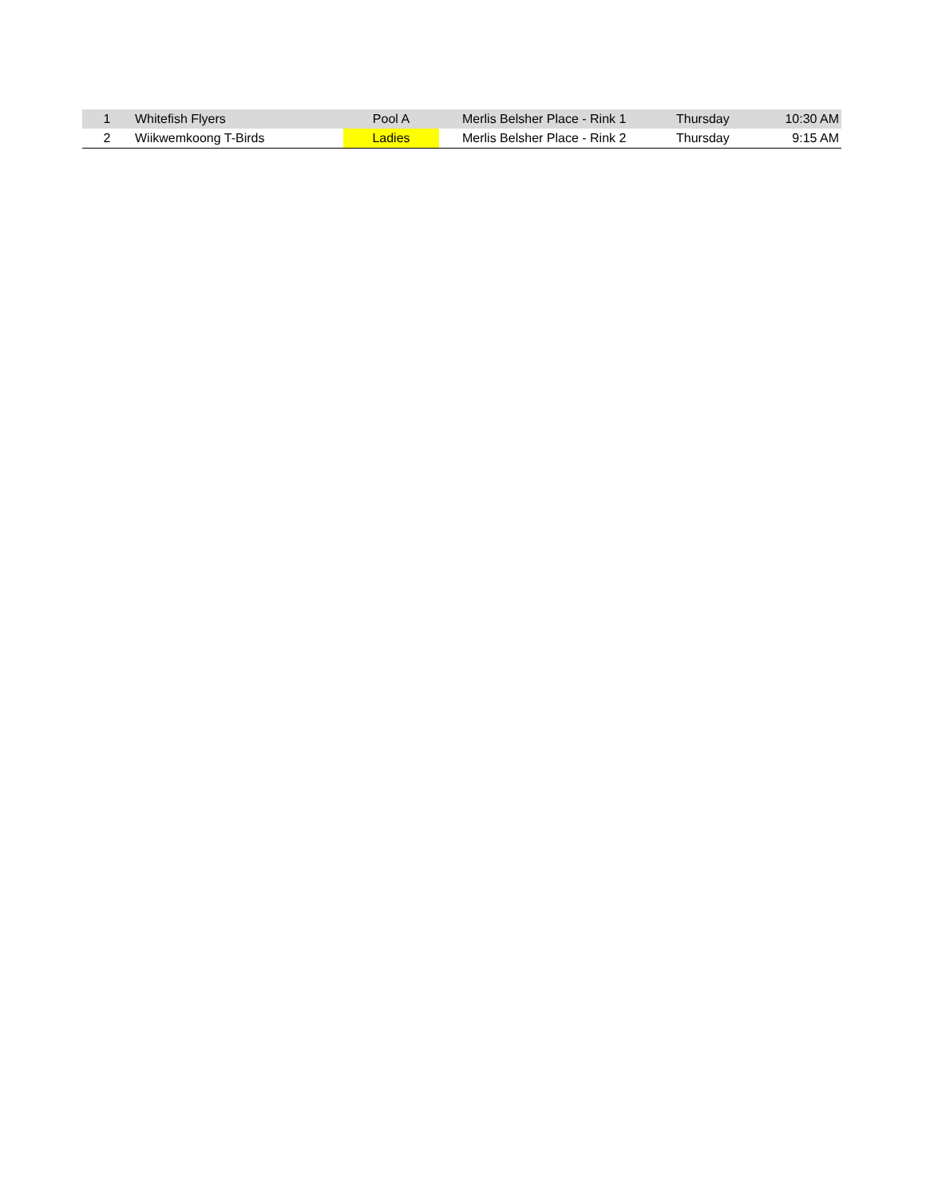| 1 | Whitefish Flyers | Pool A | Merlis Belsher Place - Rink 1 | Thursday | 10:30 AM |
| 2 | Wiikwemkoong T-Birds | Ladies | Merlis Belsher Place - Rink 2 | Thursday | 9:15 AM |